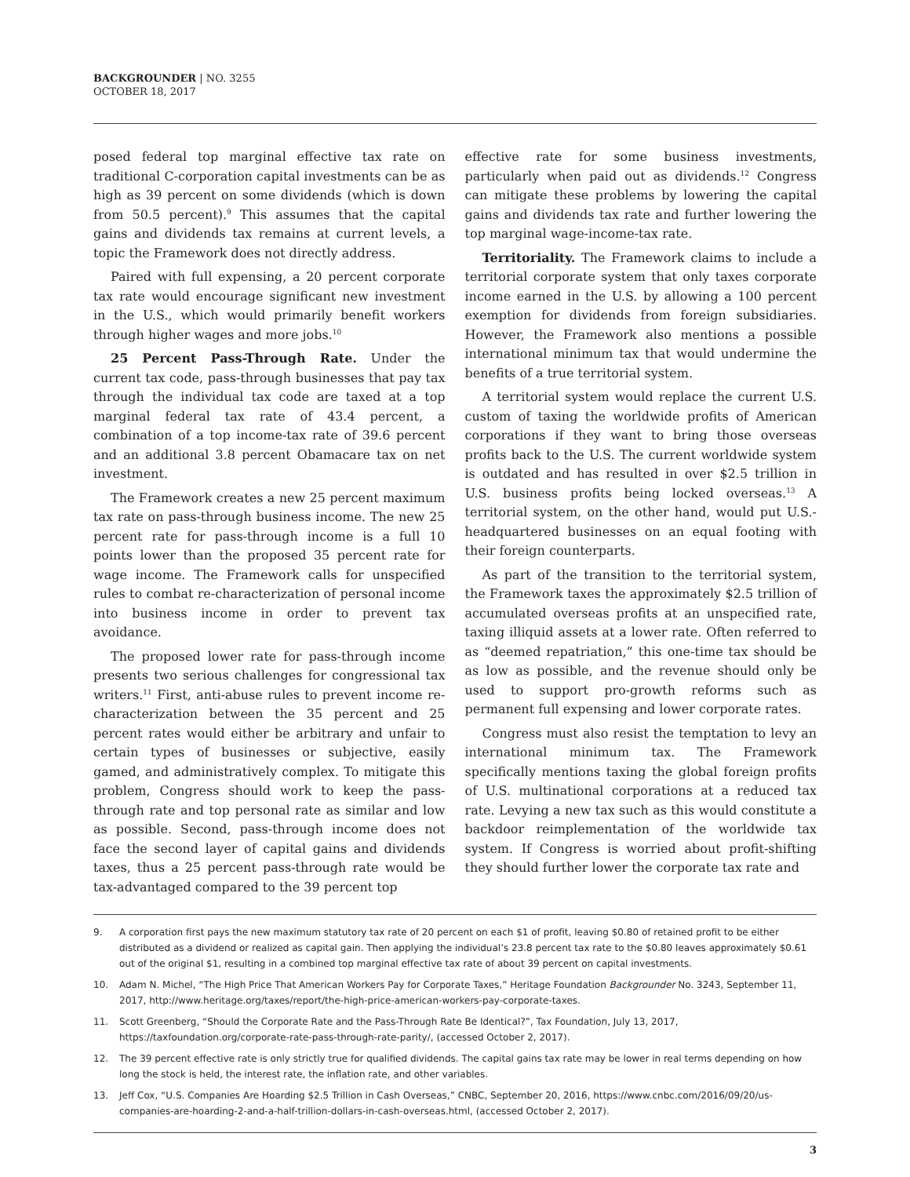BACKGROUNDER | NO. 3255
OCTOBER 18, 2017
posed federal top marginal effective tax rate on traditional C-corporation capital investments can be as high as 39 percent on some dividends (which is down from 50.5 percent).<sup>9</sup> This assumes that the capital gains and dividends tax remains at current levels, a topic the Framework does not directly address.
Paired with full expensing, a 20 percent corporate tax rate would encourage significant new investment in the U.S., which would primarily benefit workers through higher wages and more jobs.<sup>10</sup>
25 Percent Pass-Through Rate. Under the current tax code, pass-through businesses that pay tax through the individual tax code are taxed at a top marginal federal tax rate of 43.4 percent, a combination of a top income-tax rate of 39.6 percent and an additional 3.8 percent Obamacare tax on net investment.
The Framework creates a new 25 percent maximum tax rate on pass-through business income. The new 25 percent rate for pass-through income is a full 10 points lower than the proposed 35 percent rate for wage income. The Framework calls for unspecified rules to combat re-characterization of personal income into business income in order to prevent tax avoidance.
The proposed lower rate for pass-through income presents two serious challenges for congressional tax writers.<sup>11</sup> First, anti-abuse rules to prevent income re-characterization between the 35 percent and 25 percent rates would either be arbitrary and unfair to certain types of businesses or subjective, easily gamed, and administratively complex. To mitigate this problem, Congress should work to keep the pass-through rate and top personal rate as similar and low as possible. Second, pass-through income does not face the second layer of capital gains and dividends taxes, thus a 25 percent pass-through rate would be tax-advantaged compared to the 39 percent top
effective rate for some business investments, particularly when paid out as dividends.<sup>12</sup> Congress can mitigate these problems by lowering the capital gains and dividends tax rate and further lowering the top marginal wage-income-tax rate.
Territoriality. The Framework claims to include a territorial corporate system that only taxes corporate income earned in the U.S. by allowing a 100 percent exemption for dividends from foreign subsidiaries. However, the Framework also mentions a possible international minimum tax that would undermine the benefits of a true territorial system.
A territorial system would replace the current U.S. custom of taxing the worldwide profits of American corporations if they want to bring those overseas profits back to the U.S. The current worldwide system is outdated and has resulted in over $2.5 trillion in U.S. business profits being locked overseas.<sup>13</sup> A territorial system, on the other hand, would put U.S.-headquartered businesses on an equal footing with their foreign counterparts.
As part of the transition to the territorial system, the Framework taxes the approximately $2.5 trillion of accumulated overseas profits at an unspecified rate, taxing illiquid assets at a lower rate. Often referred to as “deemed repatriation,” this one-time tax should be as low as possible, and the revenue should only be used to support pro-growth reforms such as permanent full expensing and lower corporate rates.
Congress must also resist the temptation to levy an international minimum tax. The Framework specifically mentions taxing the global foreign profits of U.S. multinational corporations at a reduced tax rate. Levying a new tax such as this would constitute a backdoor reimplementation of the worldwide tax system. If Congress is worried about profit-shifting they should further lower the corporate tax rate and
9. A corporation first pays the new maximum statutory tax rate of 20 percent on each $1 of profit, leaving $0.80 of retained profit to be either distributed as a dividend or realized as capital gain. Then applying the individual’s 23.8 percent tax rate to the $0.80 leaves approximately $0.61 out of the original $1, resulting in a combined top marginal effective tax rate of about 39 percent on capital investments.
10. Adam N. Michel, “The High Price That American Workers Pay for Corporate Taxes,” Heritage Foundation Backgrounder No. 3243, September 11, 2017, http://www.heritage.org/taxes/report/the-high-price-american-workers-pay-corporate-taxes.
11. Scott Greenberg, “Should the Corporate Rate and the Pass-Through Rate Be Identical?”, Tax Foundation, July 13, 2017, https://taxfoundation.org/corporate-rate-pass-through-rate-parity/, (accessed October 2, 2017).
12. The 39 percent effective rate is only strictly true for qualified dividends. The capital gains tax rate may be lower in real terms depending on how long the stock is held, the interest rate, the inflation rate, and other variables.
13. Jeff Cox, “U.S. Companies Are Hoarding $2.5 Trillion in Cash Overseas,” CNBC, September 20, 2016, https://www.cnbc.com/2016/09/20/us-companies-are-hoarding-2-and-a-half-trillion-dollars-in-cash-overseas.html, (accessed October 2, 2017).
3